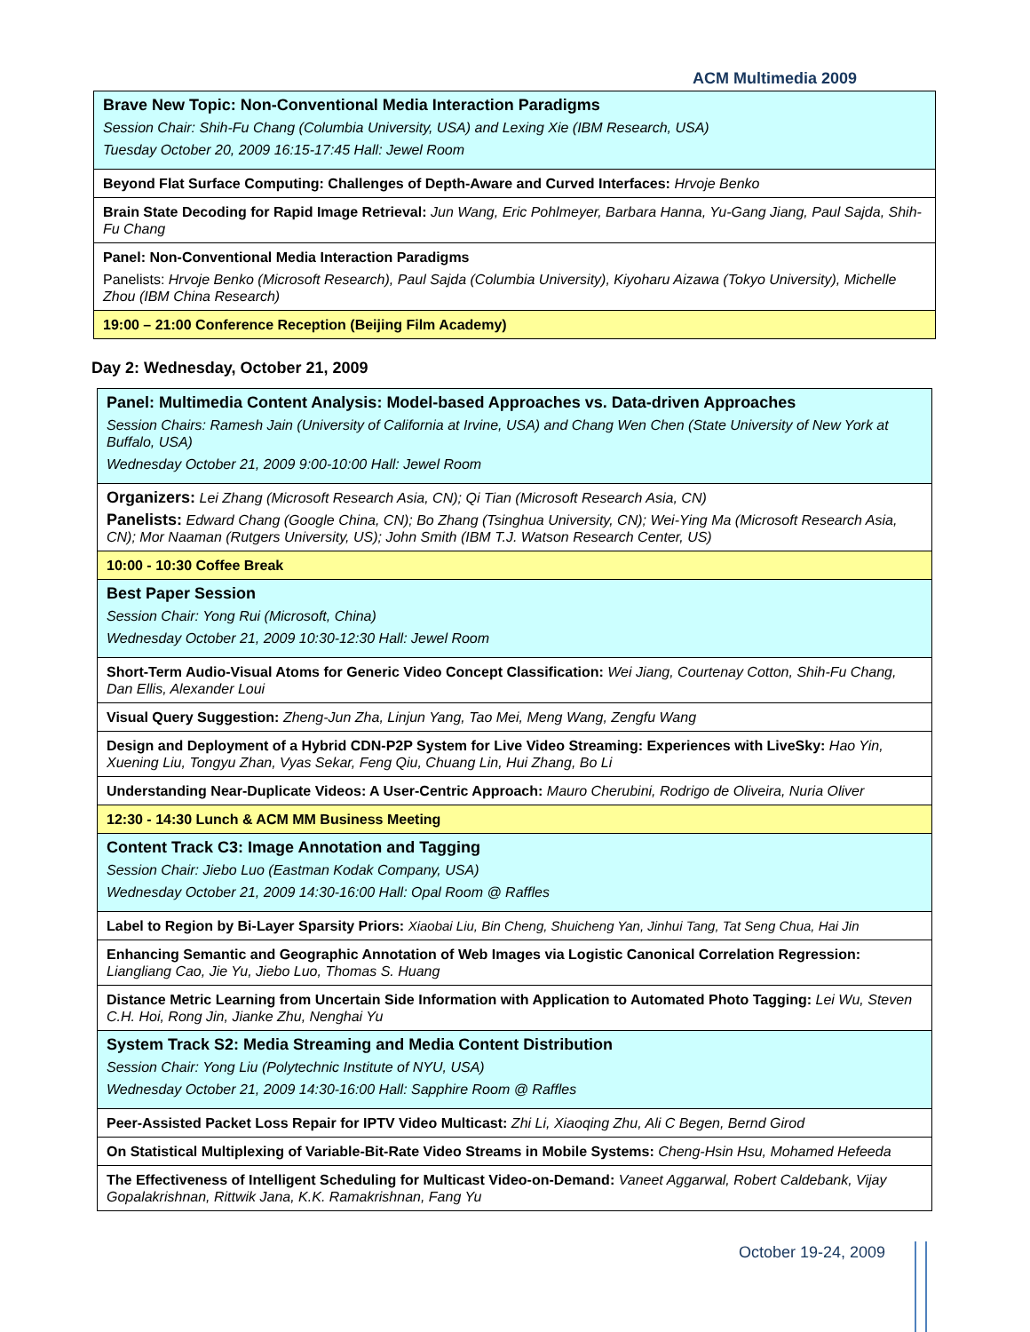ACM Multimedia 2009
| Brave New Topic: Non-Conventional Media Interaction Paradigms Session Chair: Shih-Fu Chang (Columbia University, USA) and Lexing Xie (IBM Research, USA) Tuesday October 20, 2009 16:15-17:45 Hall: Jewel Room |
| Beyond Flat Surface Computing: Challenges of Depth-Aware and Curved Interfaces: Hrvoje Benko |
| Brain State Decoding for Rapid Image Retrieval: Jun Wang, Eric Pohlmeyer, Barbara Hanna, Yu-Gang Jiang, Paul Sajda, Shih-Fu Chang |
| Panel: Non-Conventional Media Interaction Paradigms Panelists: Hrvoje Benko (Microsoft Research), Paul Sajda (Columbia University), Kiyoharu Aizawa (Tokyo University), Michelle Zhou (IBM China Research) |
| 19:00 – 21:00 Conference Reception (Beijing Film Academy) |
Day 2: Wednesday, October 21, 2009
| Panel: Multimedia Content Analysis: Model-based Approaches vs. Data-driven Approaches Session Chairs: Ramesh Jain (University of California at Irvine, USA) and Chang Wen Chen (State University of New York at Buffalo, USA) Wednesday October 21, 2009 9:00-10:00 Hall: Jewel Room |
| Organizers: Lei Zhang (Microsoft Research Asia, CN); Qi Tian (Microsoft Research Asia, CN) Panelists: Edward Chang (Google China, CN); Bo Zhang (Tsinghua University, CN); Wei-Ying Ma (Microsoft Research Asia, CN); Mor Naaman (Rutgers University, US); John Smith (IBM T.J. Watson Research Center, US) |
| 10:00 - 10:30 Coffee Break |
| Best Paper Session Session Chair: Yong Rui (Microsoft, China) Wednesday October 21, 2009 10:30-12:30 Hall: Jewel Room |
| Short-Term Audio-Visual Atoms for Generic Video Concept Classification: Wei Jiang, Courtenay Cotton, Shih-Fu Chang, Dan Ellis, Alexander Loui |
| Visual Query Suggestion: Zheng-Jun Zha, Linjun Yang, Tao Mei, Meng Wang, Zengfu Wang |
| Design and Deployment of a Hybrid CDN-P2P System for Live Video Streaming: Experiences with LiveSky: Hao Yin, Xuening Liu, Tongyu Zhan, Vyas Sekar, Feng Qiu, Chuang Lin, Hui Zhang, Bo Li |
| Understanding Near-Duplicate Videos: A User-Centric Approach: Mauro Cherubini, Rodrigo de Oliveira, Nuria Oliver |
| 12:30 - 14:30 Lunch & ACM MM Business Meeting |
| Content Track C3: Image Annotation and Tagging Session Chair: Jiebo Luo (Eastman Kodak Company, USA) Wednesday October 21, 2009 14:30-16:00 Hall: Opal Room @ Raffles |
| Label to Region by Bi-Layer Sparsity Priors: Xiaobai Liu, Bin Cheng, Shuicheng Yan, Jinhui Tang, Tat Seng Chua, Hai Jin |
| Enhancing Semantic and Geographic Annotation of Web Images via Logistic Canonical Correlation Regression: Liangliang Cao, Jie Yu, Jiebo Luo, Thomas S. Huang |
| Distance Metric Learning from Uncertain Side Information with Application to Automated Photo Tagging: Lei Wu, Steven C.H. Hoi, Rong Jin, Jianke Zhu, Nenghai Yu |
| System Track S2: Media Streaming and Media Content Distribution Session Chair: Yong Liu (Polytechnic Institute of NYU, USA) Wednesday October 21, 2009 14:30-16:00 Hall: Sapphire Room @ Raffles |
| Peer-Assisted Packet Loss Repair for IPTV Video Multicast: Zhi Li, Xiaoqing Zhu, Ali C Begen, Bernd Girod |
| On Statistical Multiplexing of Variable-Bit-Rate Video Streams in Mobile Systems: Cheng-Hsin Hsu, Mohamed Hefeeda |
| The Effectiveness of Intelligent Scheduling for Multicast Video-on-Demand: Vaneet Aggarwal, Robert Caldebank, Vijay Gopalakrishnan, Rittwik Jana, K.K. Ramakrishnan, Fang Yu |
October 19-24, 2009